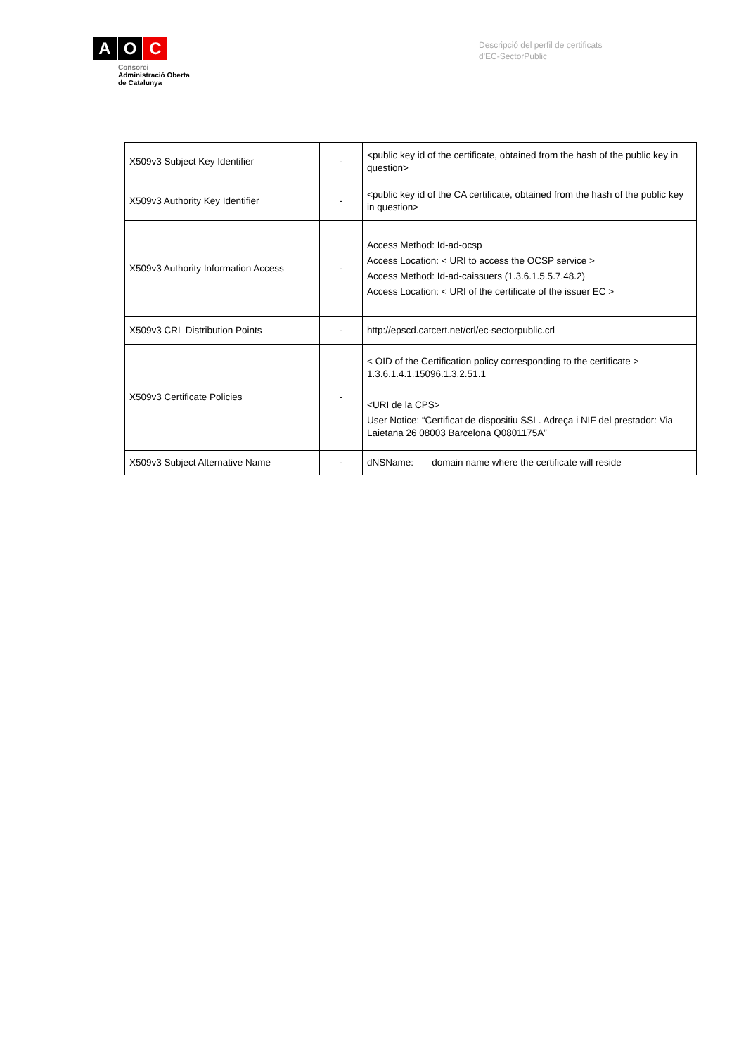A O C
Consorci
Administració Oberta
de Catalunya
Descripció del perfil de certificats
d'EC-SectorPublic
| X509v3 Subject Key Identifier | - | <public key id of the certificate, obtained from the hash of the public key in question> |
| X509v3 Authority Key Identifier | - | <public key id of the CA certificate, obtained from the hash of the public key in question> |
| X509v3 Authority Information Access | - | Access Method: Id-ad-ocsp Access Location: < URI to access the OCSP service > Access Method: Id-ad-caissuers (1.3.6.1.5.5.7.48.2) Access Location: < URI of the certificate of the issuer EC > |
| X509v3 CRL Distribution Points | - | http://epscd.catcert.net/crl/ec-sectorpublic.crl |
| X509v3 Certificate Policies | - | < OID of the Certification policy corresponding to the certificate > 1.3.6.1.4.1.15096.1.3.2.51.1 <URI de la CPS> User Notice: “Certificat de dispositiu SSL. Adreça i NIF del prestador: Via Laietana 26 08003 Barcelona Q0801175A” |
| X509v3 Subject Alternative Name | - | dNSName: domain name where the certificate will reside |